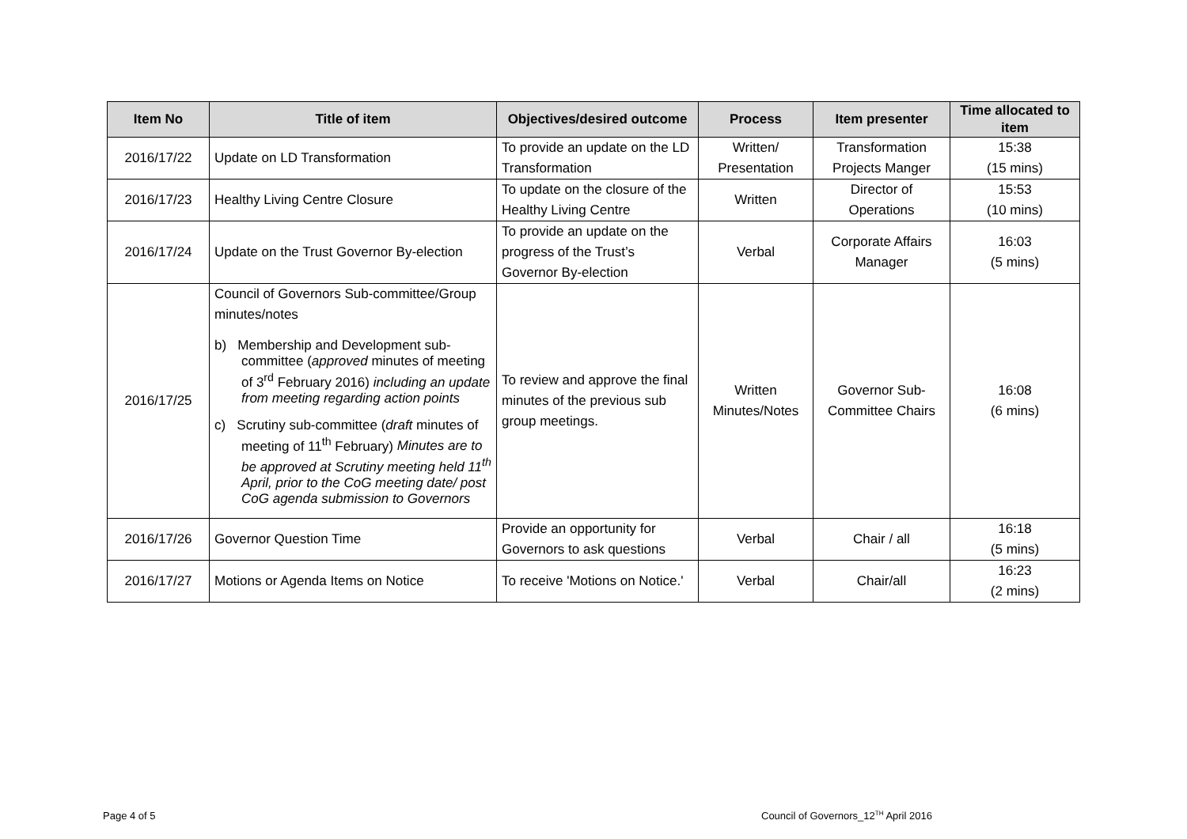| Item No | Title of item | Objectives/desired outcome | Process | Item presenter | Time allocated to item |
| --- | --- | --- | --- | --- | --- |
| 2016/17/22 | Update on LD Transformation | To provide an update on the LD Transformation | Written/ Presentation | Transformation Projects Manger | 15:38 (15 mins) |
| 2016/17/23 | Healthy Living Centre Closure | To update on the closure of the Healthy Living Centre | Written | Director of Operations | 15:53 (10 mins) |
| 2016/17/24 | Update on the Trust Governor By-election | To provide an update on the progress of the Trust’s Governor By-election | Verbal | Corporate Affairs Manager | 16:03 (5 mins) |
| 2016/17/25 | Council of Governors Sub-committee/Group minutes/notes b) Membership and Development sub-committee ( approved minutes of meeting of 3<sup>rd</sup> February 2016) including an update from meeting regarding action points c) Scrutiny sub-committee ( draft minutes of meeting of 11<sup>th</sup> February) Minutes are to be approved at Scrutiny meeting held 11<sup>th</sup> April, prior to the CoG meeting date/ post CoG agenda submission to Governors | To review and approve the final minutes of the previous sub group meetings. | Written Minutes/Notes | Governor Sub-Committee Chairs | 16:08 (6 mins) |
| 2016/17/26 | Governor Question Time | Provide an opportunity for Governors to ask questions | Verbal | Chair / all | 16:18 (5 mins) |
| 2016/17/27 | Motions or Agenda Items on Notice | To receive 'Motions on Notice.' | Verbal | Chair/all | 16:23 (2 mins) |
Page 4 of 5
Council of Governors_12<sup>TH</sup> April 2016